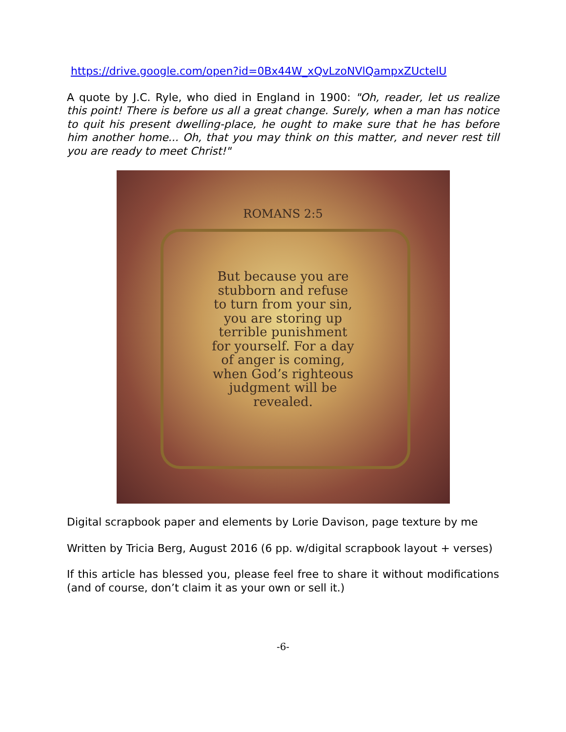https://drive.google.com/open?id=0Bx44W_xQvLzoNVlQampxZUctelU
A quote by J.C. Ryle, who died in England in 1900: "Oh, reader, let us realize this point! There is before us all a great change. Surely, when a man has notice to quit his present dwelling-place, he ought to make sure that he has before him another home... Oh, that you may think on this matter, and never rest till you are ready to meet Christ!"
ROMANS 2:5
But because you are stubborn and refuse to turn from your sin, you are storing up terrible punishment for yourself. For a day of anger is coming, when God’s righteous judgment will be revealed.
Digital scrapbook paper and elements by Lorie Davison, page texture by me
Written by Tricia Berg, August 2016 (6 pp. w/digital scrapbook layout + verses)
If this article has blessed you, please feel free to share it without modifications (and of course, don’t claim it as your own or sell it.)
-6-